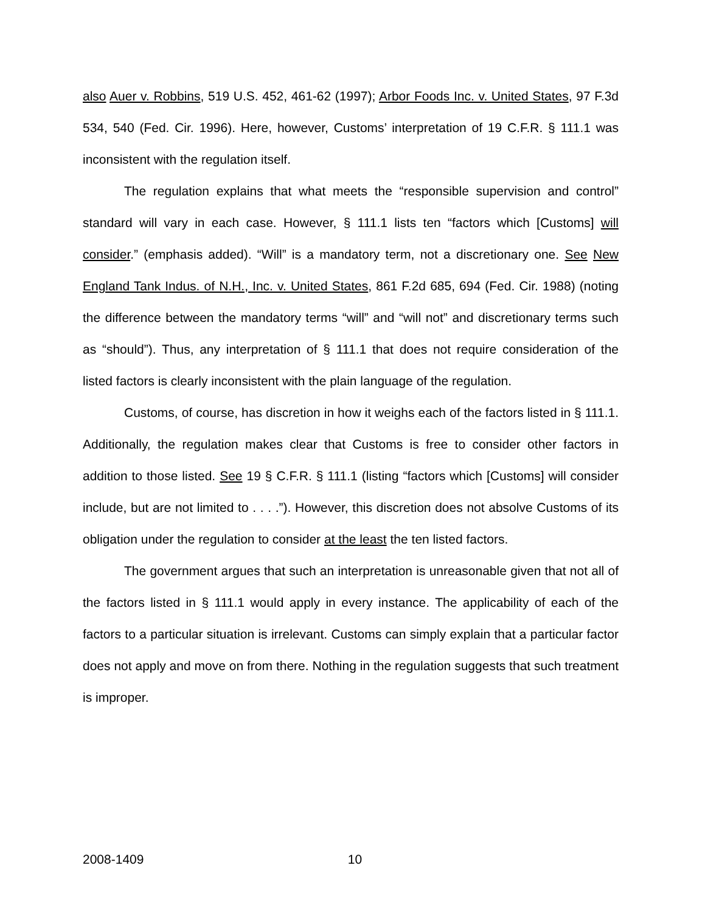also Auer v. Robbins, 519 U.S. 452, 461-62 (1997); Arbor Foods Inc. v. United States, 97 F.3d 534, 540 (Fed. Cir. 1996). Here, however, Customs’ interpretation of 19 C.F.R. § 111.1 was inconsistent with the regulation itself.
The regulation explains that what meets the “responsible supervision and control” standard will vary in each case. However, § 111.1 lists ten “factors which [Customs] will consider.” (emphasis added). “Will” is a mandatory term, not a discretionary one. See New England Tank Indus. of N.H., Inc. v. United States, 861 F.2d 685, 694 (Fed. Cir. 1988) (noting the difference between the mandatory terms “will” and “will not” and discretionary terms such as “should”). Thus, any interpretation of § 111.1 that does not require consideration of the listed factors is clearly inconsistent with the plain language of the regulation.
Customs, of course, has discretion in how it weighs each of the factors listed in § 111.1. Additionally, the regulation makes clear that Customs is free to consider other factors in addition to those listed. See 19 § C.F.R. § 111.1 (listing “factors which [Customs] will consider include, but are not limited to . . . .”). However, this discretion does not absolve Customs of its obligation under the regulation to consider at the least the ten listed factors.
The government argues that such an interpretation is unreasonable given that not all of the factors listed in § 111.1 would apply in every instance. The applicability of each of the factors to a particular situation is irrelevant. Customs can simply explain that a particular factor does not apply and move on from there. Nothing in the regulation suggests that such treatment is improper.
2008-1409 10